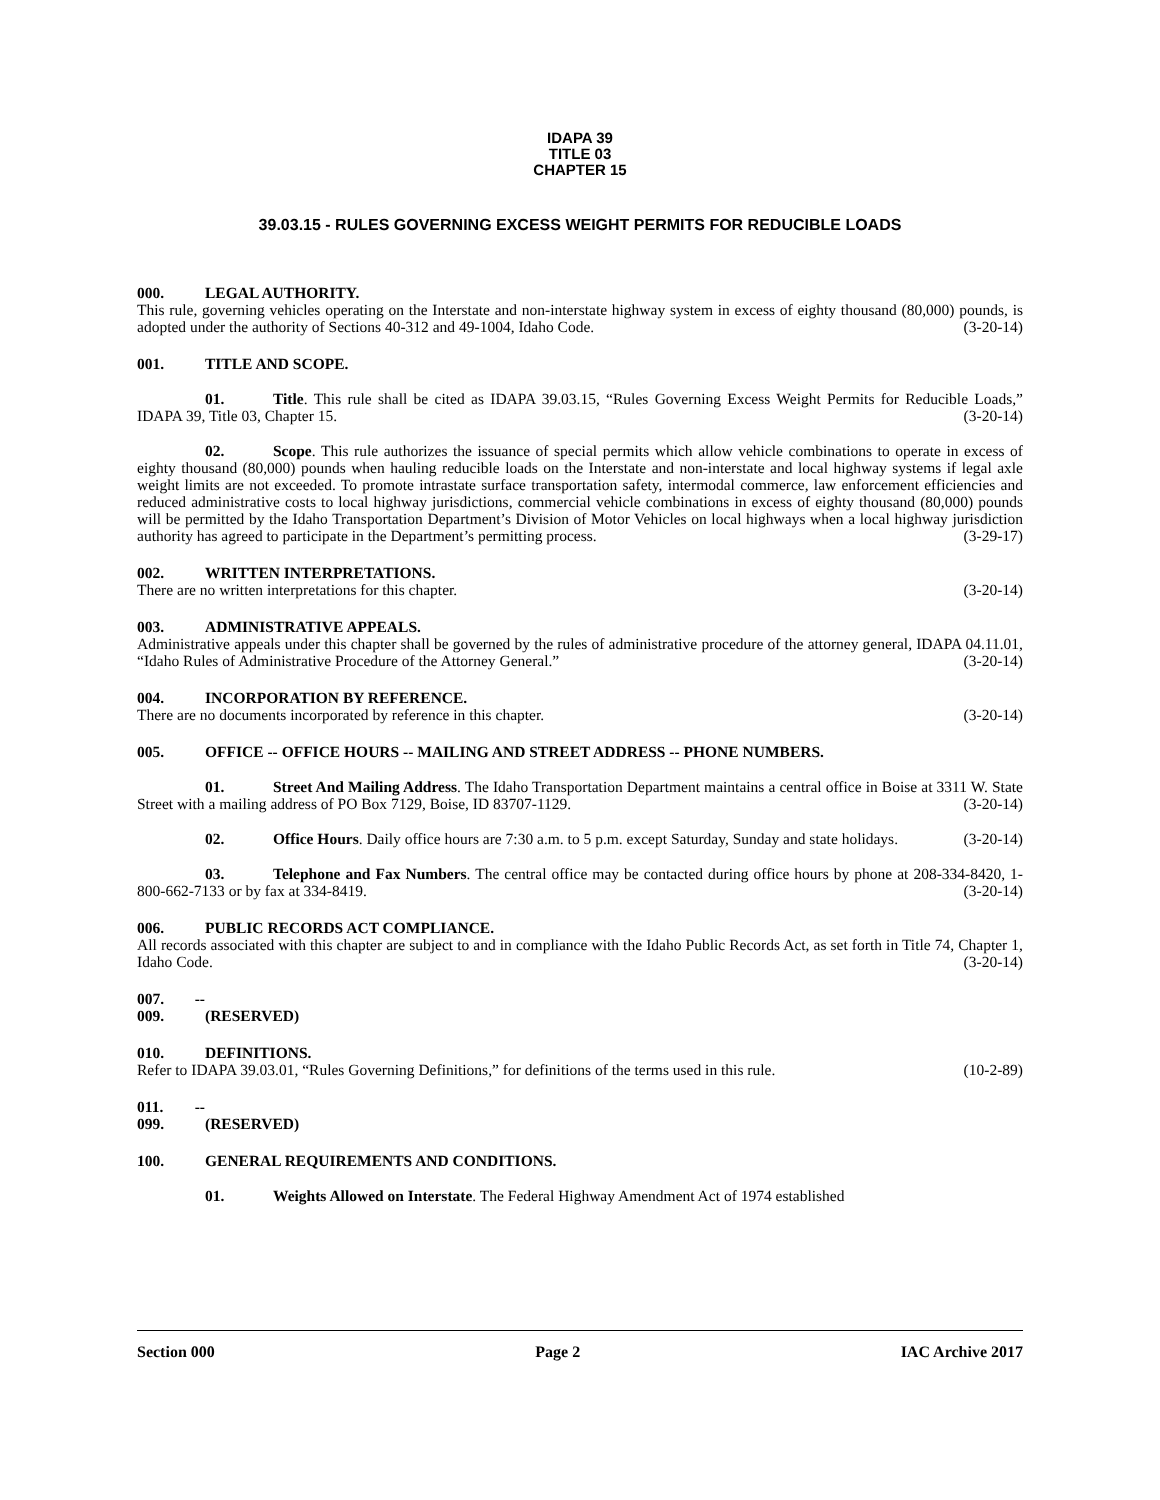IDAPA 39
TITLE 03
CHAPTER 15
39.03.15 - RULES GOVERNING EXCESS WEIGHT PERMITS FOR REDUCIBLE LOADS
000. LEGAL AUTHORITY.
This rule, governing vehicles operating on the Interstate and non-interstate highway system in excess of eighty thousand (80,000) pounds, is adopted under the authority of Sections 40-312 and 49-1004, Idaho Code. (3-20-14)
001. TITLE AND SCOPE.
01. Title. This rule shall be cited as IDAPA 39.03.15, “Rules Governing Excess Weight Permits for Reducible Loads,” IDAPA 39, Title 03, Chapter 15. (3-20-14)
02. Scope. This rule authorizes the issuance of special permits which allow vehicle combinations to operate in excess of eighty thousand (80,000) pounds when hauling reducible loads on the Interstate and non-interstate and local highway systems if legal axle weight limits are not exceeded. To promote intrastate surface transportation safety, intermodal commerce, law enforcement efficiencies and reduced administrative costs to local highway jurisdictions, commercial vehicle combinations in excess of eighty thousand (80,000) pounds will be permitted by the Idaho Transportation Department’s Division of Motor Vehicles on local highways when a local highway jurisdiction authority has agreed to participate in the Department’s permitting process. (3-29-17)
002. WRITTEN INTERPRETATIONS.
There are no written interpretations for this chapter. (3-20-14)
003. ADMINISTRATIVE APPEALS.
Administrative appeals under this chapter shall be governed by the rules of administrative procedure of the attorney general, IDAPA 04.11.01, “Idaho Rules of Administrative Procedure of the Attorney General.” (3-20-14)
004. INCORPORATION BY REFERENCE.
There are no documents incorporated by reference in this chapter. (3-20-14)
005. OFFICE -- OFFICE HOURS -- MAILING AND STREET ADDRESS -- PHONE NUMBERS.
01. Street And Mailing Address. The Idaho Transportation Department maintains a central office in Boise at 3311 W. State Street with a mailing address of PO Box 7129, Boise, ID 83707-1129. (3-20-14)
02. Office Hours. Daily office hours are 7:30 a.m. to 5 p.m. except Saturday, Sunday and state holidays. (3-20-14)
03. Telephone and Fax Numbers. The central office may be contacted during office hours by phone at 208-334-8420, 1-800-662-7133 or by fax at 334-8419. (3-20-14)
006. PUBLIC RECORDS ACT COMPLIANCE.
All records associated with this chapter are subject to and in compliance with the Idaho Public Records Act, as set forth in Title 74, Chapter 1, Idaho Code. (3-20-14)
007. -- 009. (RESERVED)
010. DEFINITIONS.
Refer to IDAPA 39.03.01, “Rules Governing Definitions,” for definitions of the terms used in this rule. (10-2-89)
011. -- 099. (RESERVED)
100. GENERAL REQUIREMENTS AND CONDITIONS.
01. Weights Allowed on Interstate. The Federal Highway Amendment Act of 1974 established
Section 000 Page 2 IAC Archive 2017